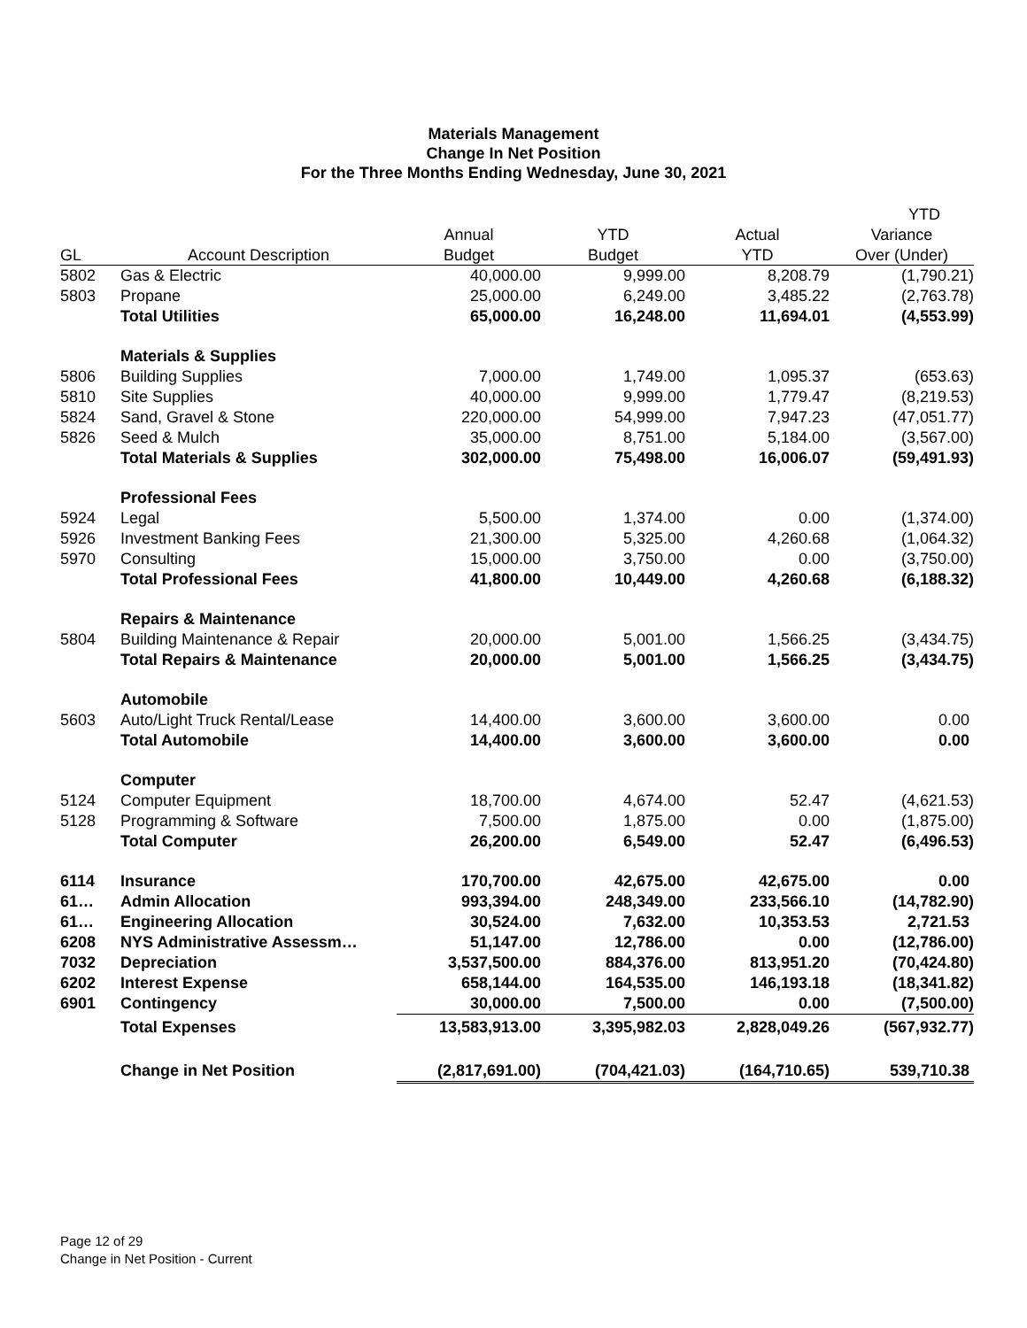Materials Management
Change In Net Position
For the Three Months Ending Wednesday, June 30, 2021
| | | | | | YTD |
| --- | --- | --- | --- | --- | --- |
| | | Annual | YTD | Actual | Variance |
| GL | Account Description | Budget | Budget | YTD | Over (Under) |
| 5802 | Gas & Electric | 40,000.00 | 9,999.00 | 8,208.79 | (1,790.21) |
| 5803 | Propane | 25,000.00 | 6,249.00 | 3,485.22 | (2,763.78) |
| | Total Utilities | 65,000.00 | 16,248.00 | 11,694.01 | (4,553.99) |
| | Materials & Supplies | | | | |
| 5806 | Building Supplies | 7,000.00 | 1,749.00 | 1,095.37 | (653.63) |
| 5810 | Site Supplies | 40,000.00 | 9,999.00 | 1,779.47 | (8,219.53) |
| 5824 | Sand, Gravel & Stone | 220,000.00 | 54,999.00 | 7,947.23 | (47,051.77) |
| 5826 | Seed & Mulch | 35,000.00 | 8,751.00 | 5,184.00 | (3,567.00) |
| | Total Materials & Supplies | 302,000.00 | 75,498.00 | 16,006.07 | (59,491.93) |
| | Professional Fees | | | | |
| 5924 | Legal | 5,500.00 | 1,374.00 | 0.00 | (1,374.00) |
| 5926 | Investment Banking Fees | 21,300.00 | 5,325.00 | 4,260.68 | (1,064.32) |
| 5970 | Consulting | 15,000.00 | 3,750.00 | 0.00 | (3,750.00) |
| | Total Professional Fees | 41,800.00 | 10,449.00 | 4,260.68 | (6,188.32) |
| | Repairs & Maintenance | | | | |
| 5804 | Building Maintenance & Repair | 20,000.00 | 5,001.00 | 1,566.25 | (3,434.75) |
| | Total Repairs & Maintenance | 20,000.00 | 5,001.00 | 1,566.25 | (3,434.75) |
| | Automobile | | | | |
| 5603 | Auto/Light Truck Rental/Lease | 14,400.00 | 3,600.00 | 3,600.00 | 0.00 |
| | Total Automobile | 14,400.00 | 3,600.00 | 3,600.00 | 0.00 |
| | Computer | | | | |
| 5124 | Computer Equipment | 18,700.00 | 4,674.00 | 52.47 | (4,621.53) |
| 5128 | Programming & Software | 7,500.00 | 1,875.00 | 0.00 | (1,875.00) |
| | Total Computer | 26,200.00 | 6,549.00 | 52.47 | (6,496.53) |
| 6114 | Insurance | 170,700.00 | 42,675.00 | 42,675.00 | 0.00 |
| 61… | Admin Allocation | 993,394.00 | 248,349.00 | 233,566.10 | (14,782.90) |
| 61… | Engineering Allocation | 30,524.00 | 7,632.00 | 10,353.53 | 2,721.53 |
| 6208 | NYS Administrative Assessm… | 51,147.00 | 12,786.00 | 0.00 | (12,786.00) |
| 7032 | Depreciation | 3,537,500.00 | 884,376.00 | 813,951.20 | (70,424.80) |
| 6202 | Interest Expense | 658,144.00 | 164,535.00 | 146,193.18 | (18,341.82) |
| 6901 | Contingency | 30,000.00 | 7,500.00 | 0.00 | (7,500.00) |
| | Total Expenses | 13,583,913.00 | 3,395,982.03 | 2,828,049.26 | (567,932.77) |
| | Change in Net Position | (2,817,691.00) | (704,421.03) | (164,710.65) | 539,710.38 |
Page 12 of 29
Change in Net Position - Current